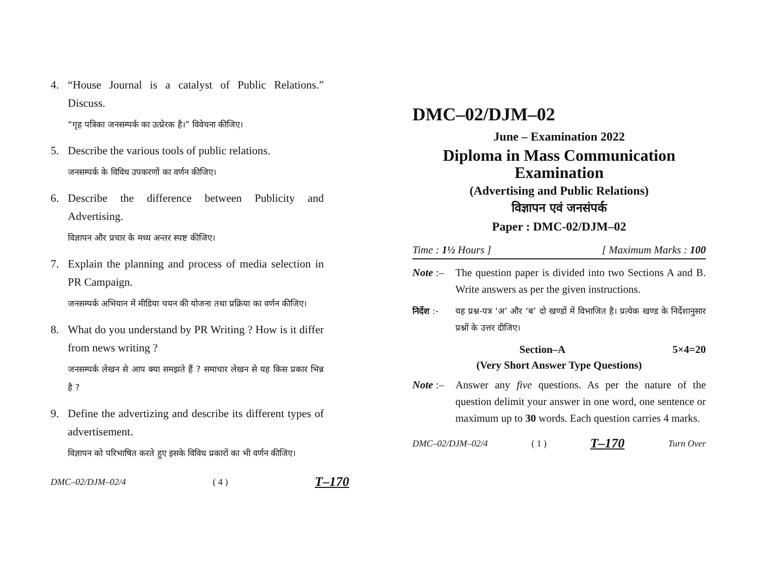4. “House Journal is a catalyst of Public Relations.” Discuss.
“गृह पत्रिका जनसम्पर्क का उत्प्रेरक है।” विवेचना कीजिए।
5. Describe the various tools of public relations.
जनसम्पर्क के विविध उपकरणों का वर्णन कीजिए।
6. Describe the difference between Publicity and Advertising.
विज्ञापन और प्रचार के मध्य अन्तर स्पष्ट कीजिए।
7. Explain the planning and process of media selection in PR Campaign.
जनसम्पर्क अभियान में मीडिया चयन की योजना तथा प्रक्रिया का वर्णन कीजिए।
8. What do you understand by PR Writing ? How is it differ from news writing ?
जनसम्पर्क लेखन से आप क्या समझते हैं ? समाचार लेखन से यह किस प्रकार भिन्न है ?
9. Define the advertizing and describe its different types of advertisement.
विज्ञापन को परिभाषित करते हुए इसके विविध प्रकारों का भी वर्णन कीजिए।
DMC–02/DJM–02/4 ( 4 ) T–170
DMC–02/DJM–02
June – Examination 2022
Diploma in Mass Communication
Examination
(Advertising and Public Relations)
विज्ञापन एवं जनसंपर्क
Paper : DMC-02/DJM–02
Time : 1½ Hours ] [ Maximum Marks : 100
Note :–
The question paper is divided into two Sections A and B. Write answers as per the given instructions.
निर्देश :-
यह प्रश्न-पत्र ‘अ’ और ‘ब’ दो खण्डों में विभाजित है। प्रत्येक खण्ड के निर्देशानुसार प्रश्नों के उत्तर दीजिए।
Section–A 5×4=20
(Very Short Answer Type Questions)
Note :–
Answer any five questions. As per the nature of the question delimit your answer in one word, one sentence or maximum up to 30 words. Each question carries 4 marks.
DMC–02/DJM–02/4 ( 1 ) T–170 Turn Over